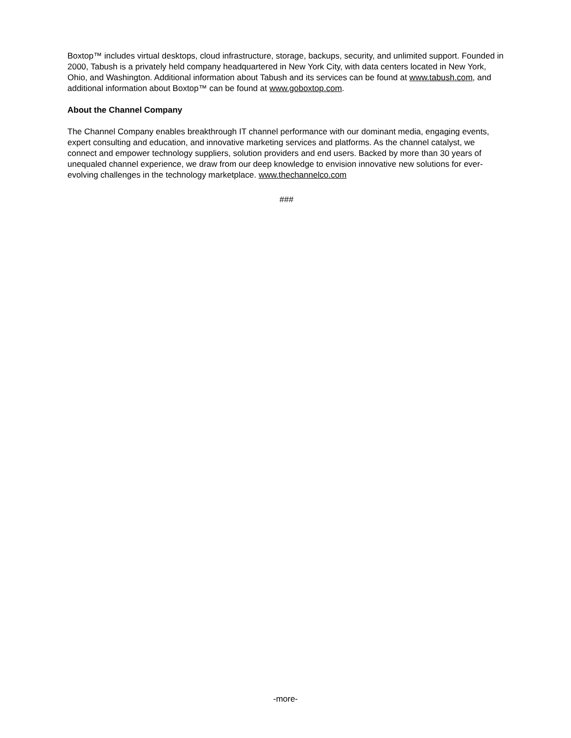Boxtop™ includes virtual desktops, cloud infrastructure, storage, backups, security, and unlimited support. Founded in 2000, Tabush is a privately held company headquartered in New York City, with data centers located in New York, Ohio, and Washington. Additional information about Tabush and its services can be found at www.tabush.com, and additional information about Boxtop™ can be found at www.goboxtop.com.
About the Channel Company
The Channel Company enables breakthrough IT channel performance with our dominant media, engaging events, expert consulting and education, and innovative marketing services and platforms. As the channel catalyst, we connect and empower technology suppliers, solution providers and end users. Backed by more than 30 years of unequaled channel experience, we draw from our deep knowledge to envision innovative new solutions for ever-evolving challenges in the technology marketplace. www.thechannelco.com
###
-more-